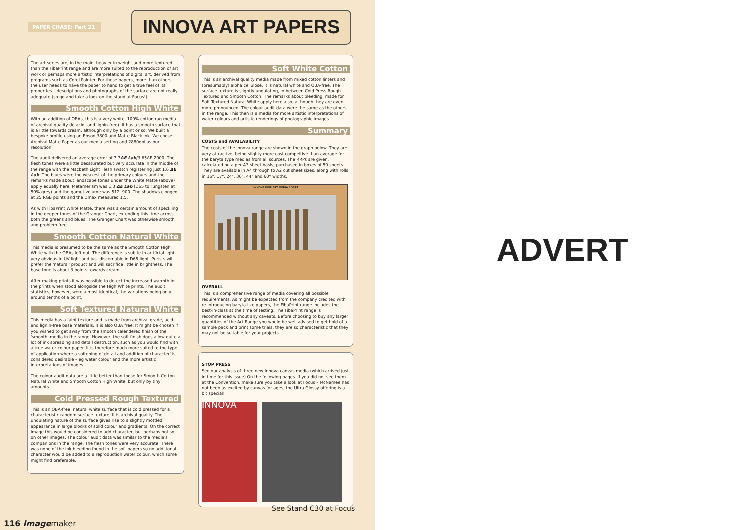PAPER CHASE: Part 21
INNOVA ART PAPERS
The art series are, in the main, heavier in weight and more textured than the FibaPrint range and are more suited to the reproduction of art work or perhaps more artistic interpretations of digital art, derived from programs such as Corel Painter. For these papers, more than others, the user needs to have the paper to hand to get a true feel of its properties – descriptions and photographs of the surface are not really adequate (so go and take a look on the stand at Focus!).
Smooth Cotton High White
With an addition of OBAs, this is a very white, 100% cotton rag media of archival quality (ie acid- and lignin-free). It has a smooth surface that is a little towards cream, although only by a point or so. We built a bespoke profile using an Epson 3800 and Matte Black ink. We chose Archival Matte Paper as our media setting and 2880dpi as our resolution.
The audit delivered an average error of 7.7ΔE Lab/3.65ΔE 2000. The flesh tones were a little desaturated but very accurate in the middle of the range with the Macbeth Light Flesh swatch registering just 1.6 ΔE Lab. The blues were the weakest of the primary colours and the remarks made about landscape tones under the White Matte (above) apply equally here. Metamerism was 1.3 ΔE Lab (D65 to Tungsten at 50% grey) and the gamut volume was 512, 900. The shadows clogged at 25 RGB points and the Dmax measured 1.5.
As with FibaPrint White Matte, there was a certain amount of speckling in the deeper tones of the Granger Chart, extending this time across both the greens and blues. The Granger Chart was otherwise smooth and problem free.
Smooth Cotton Natural White
This media is presumed to be the same as the Smooth Cotton High White with the OBAs left out. The difference is subtle in artificial light, very obvious in UV light and just discernable in D65 light. Purists will prefer the 'natural' product and will sacrifice little in brightness. The base tone is about 3 points towards cream.
After making prints it was possible to detect the increased warmth in the prints when stood alongside the High White prints. The audit statistics, however, were almost identical, the variations being only around tenths of a point.
Soft Textured Natural White
This media has a faint texture and is made from archival grade, acid- and lignin-free base materials. It is also OBA free. It might be chosen if you wished to get away from the smooth calendered finish of the 'smooth' media in the range. However, the soft finish does allow quite a lot of ink spreading and detail destruction, such as you would find with a true water colour paper. It is therefore much more suited to the type of application where a softening of detail and addition of character' is considered desirable – eg water colour and the more artistic interpretations of images.
The colour audit data are a little better than those for Smooth Cotton Natural White and Smooth Cotton High White, but only by tiny amounts.
Cold Pressed Rough Textured
This is an OBA-free, natural white surface that is cold pressed for a characteristic random surface texture. It is archival quality. The undulating nature of the surface gives rise to a slightly mottled appearance in large blocks of solid colour and gradients. On the correct image this would be considered to add character, but perhaps not so on other images. The colour audit data was similar to the media's companions in the range. The flesh tones were very accurate. There was none of the ink bleeding found in the soft papers so no additional character would be added to a reproduction water colour, which some might find preferable.
Soft White Cotton
This is an archival quality media made from mixed cotton linters and (presumably) alpha cellulose. It is natural white and OBA-free. The surface texture is slightly undulating, in between Cold Press Rough Textured and Smooth Cotton. The remarks about bleeding, made for Soft Textured Natural White apply here also, although they are even more pronounced. The colour audit data were the same as the others in the range. This then is a media for more artistic interpretations of water colours and artistic renderings of photographic images.
Summary
COSTS and AVAILABILITY
The costs of the Innova range are shown in the graph below. They are very attractive, being slighty more cost compeitive than average for the baryta type medias from all sources. The RRPs are given, calculated on a per A3 sheet basis, purchased in boxes of 50 sheets. They are available in A4 through to A2 cut sheet sizes, along with rolls in 16", 17", 24", 36", 44" and 60" widths.
INNOVA FINE ART MEDIA COSTS
OVERALL
This is a comprehensive range of media covering all possible requirements. As might be expected from the company credited with re-introducing baryta-like papers, the FibaPrint range includes the best-in-class at the time of testing. The FibaPrint range is recommended without any caveats. Before choosing to buy any larger quantities of the Art Range you would be well advised to get hold of a sample pack and print some trials, they are so characteristic that they may not be suitable for your projects.
STOP PRESS
See our analysis of three new Innova canvas media (which arrived just in time for this issue) On the following pages. If you did not see them at the Convention, make sure you take a look at Focus – McNamee has not been as excited by canvas for ages, the Ultra Glossy offering is a bit special!
INNOVA
See Stand C30 at Focus
116 Imagemaker
ADVERT